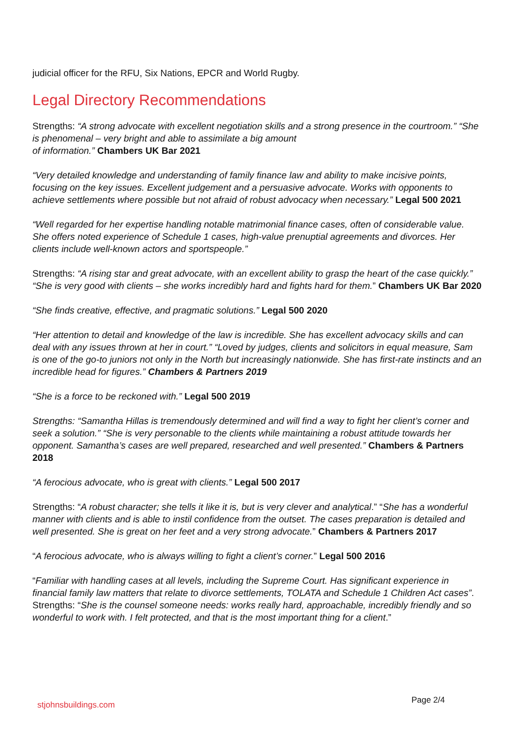judicial officer for the RFU, Six Nations, EPCR and World Rugby.
Legal Directory Recommendations
Strengths: “A strong advocate with excellent negotiation skills and a strong presence in the courtroom.” “She is phenomenal – very bright and able to assimilate a big amount
of information.” Chambers UK Bar 2021
“Very detailed knowledge and understanding of family finance law and ability to make incisive points, focusing on the key issues. Excellent judgement and a persuasive advocate. Works with opponents to achieve settlements where possible but not afraid of robust advocacy when necessary.” Legal 500 2021
“Well regarded for her expertise handling notable matrimonial finance cases, often of considerable value. She offers noted experience of Schedule 1 cases, high-value prenuptial agreements and divorces. Her clients include well-known actors and sportspeople.”
Strengths: “A rising star and great advocate, with an excellent ability to grasp the heart of the case quickly.” “She is very good with clients – she works incredibly hard and fights hard for them.” Chambers UK Bar 2020
“She finds creative, effective, and pragmatic solutions.” Legal 500 2020
“Her attention to detail and knowledge of the law is incredible. She has excellent advocacy skills and can deal with any issues thrown at her in court.” “Loved by judges, clients and solicitors in equal measure, Sam is one of the go-to juniors not only in the North but increasingly nationwide. She has first-rate instincts and an incredible head for figures.” Chambers & Partners 2019
“She is a force to be reckoned with.” Legal 500 2019
Strengths: “Samantha Hillas is tremendously determined and will find a way to fight her client’s corner and seek a solution.” “She is very personable to the clients while maintaining a robust attitude towards her opponent. Samantha’s cases are well prepared, researched and well presented.” Chambers & Partners 2018
“A ferocious advocate, who is great with clients.” Legal 500 2017
Strengths: “A robust character; she tells it like it is, but is very clever and analytical.” “She has a wonderful manner with clients and is able to instil confidence from the outset. The cases preparation is detailed and well presented. She is great on her feet and a very strong advocate.” Chambers & Partners 2017
“A ferocious advocate, who is always willing to fight a client’s corner.” Legal 500 2016
“Familiar with handling cases at all levels, including the Supreme Court. Has significant experience in financial family law matters that relate to divorce settlements, TOLATA and Schedule 1 Children Act cases”. Strengths: “She is the counsel someone needs: works really hard, approachable, incredibly friendly and so wonderful to work with. I felt protected, and that is the most important thing for a client.”
stjohnsbuildings.com Page 2/4